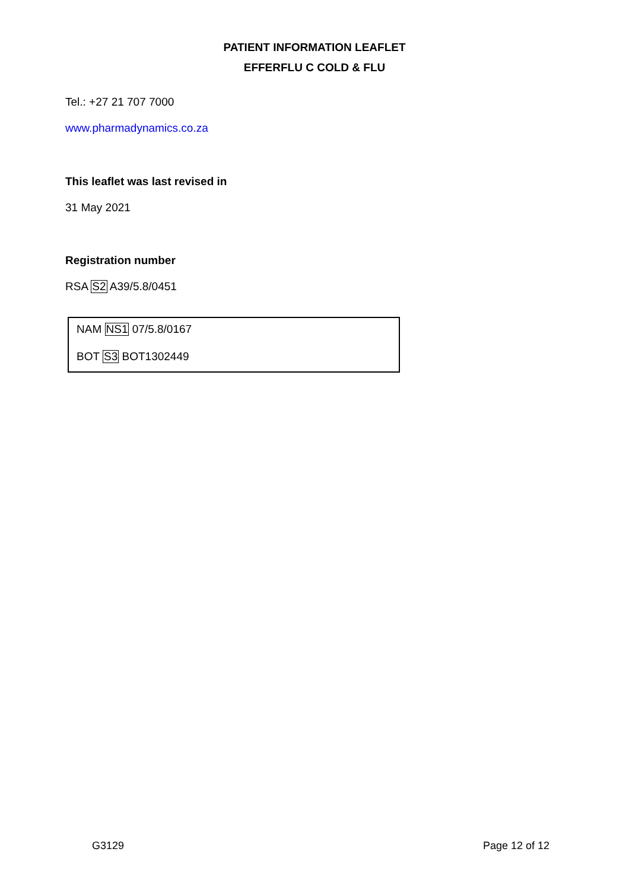PATIENT INFORMATION LEAFLET
EFFERFLU C COLD & FLU
Tel.: +27 21 707 7000
www.pharmadynamics.co.za
This leaflet was last revised in
31 May 2021
Registration number
RSA S2 A39/5.8/0451
NAM NS1 07/5.8/0167
BOT S3 BOT1302449
G3129 Page 12 of 12